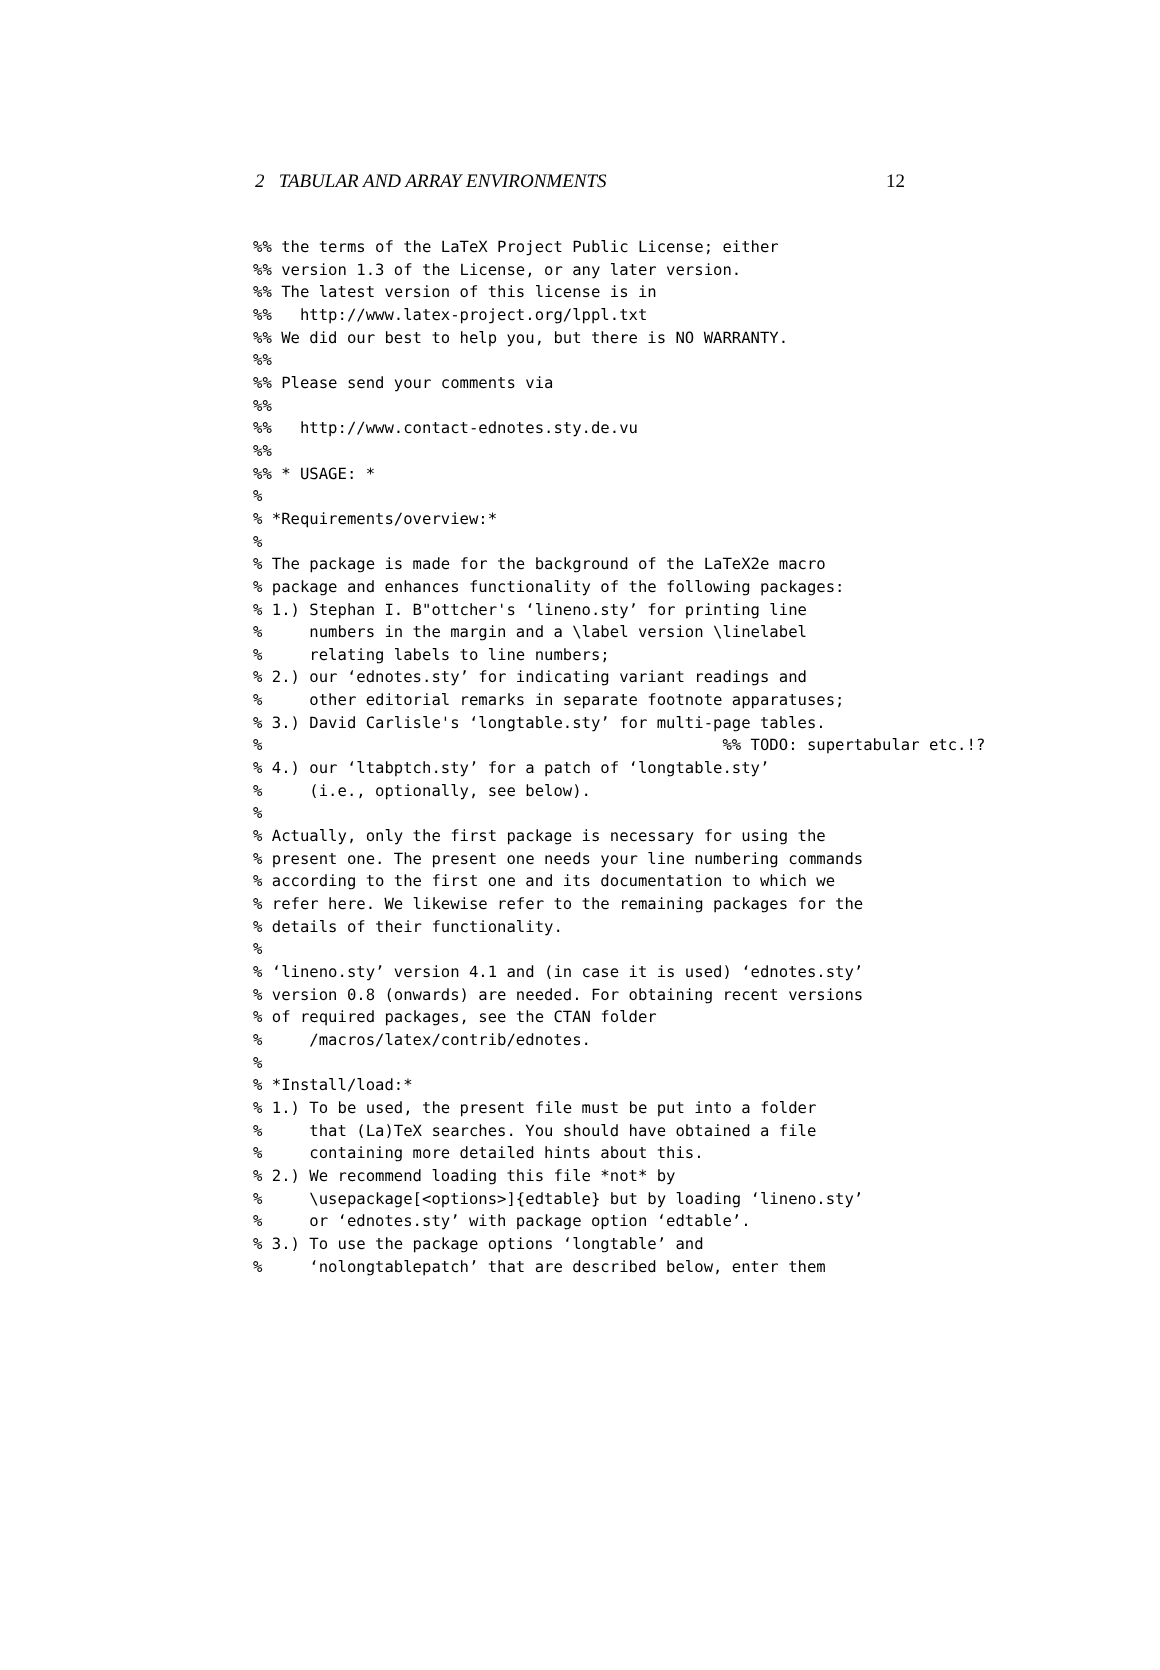2 TABULAR AND ARRAY ENVIRONMENTS 12
%% the terms of the LaTeX Project Public License; either
%% version 1.3 of the License, or any later version.
%% The latest version of this license is in
%%   http://www.latex-project.org/lppl.txt
%% We did our best to help you, but there is NO WARRANTY.
%%
%% Please send your comments via
%%
%%   http://www.contact-ednotes.sty.de.vu
%%
%% * USAGE: *
%
% *Requirements/overview:*
%
% The package is made for the background of the LaTeX2e macro
% package and enhances functionality of the following packages:
% 1.) Stephan I. B"ottcher's ‘lineno.sty’ for printing line
%     numbers in the margin and a \label version \linelabel
%     relating labels to line numbers;
% 2.) our ‘ednotes.sty’ for indicating variant readings and
%     other editorial remarks in separate footnote apparatuses;
% 3.) David Carlisle's ‘longtable.sty’ for multi-page tables.
%                                                 %% TODO: supertabular etc.!?
% 4.) our ‘ltabptch.sty’ for a patch of ‘longtable.sty’
%     (i.e., optionally, see below).
%
% Actually, only the first package is necessary for using the
% present one. The present one needs your line numbering commands
% according to the first one and its documentation to which we
% refer here. We likewise refer to the remaining packages for the
% details of their functionality.
%
% ‘lineno.sty’ version 4.1 and (in case it is used) ‘ednotes.sty’
% version 0.8 (onwards) are needed. For obtaining recent versions
% of required packages, see the CTAN folder
%     /macros/latex/contrib/ednotes.
%
% *Install/load:*
% 1.) To be used, the present file must be put into a folder
%     that (La)TeX searches. You should have obtained a file
%     containing more detailed hints about this.
% 2.) We recommend loading this file *not* by
%     \usepackage[<options>]{edtable} but by loading ‘lineno.sty’
%     or ‘ednotes.sty’ with package option ‘edtable’.
% 3.) To use the package options ‘longtable’ and
%     ‘nolongtablepatch’ that are described below, enter them